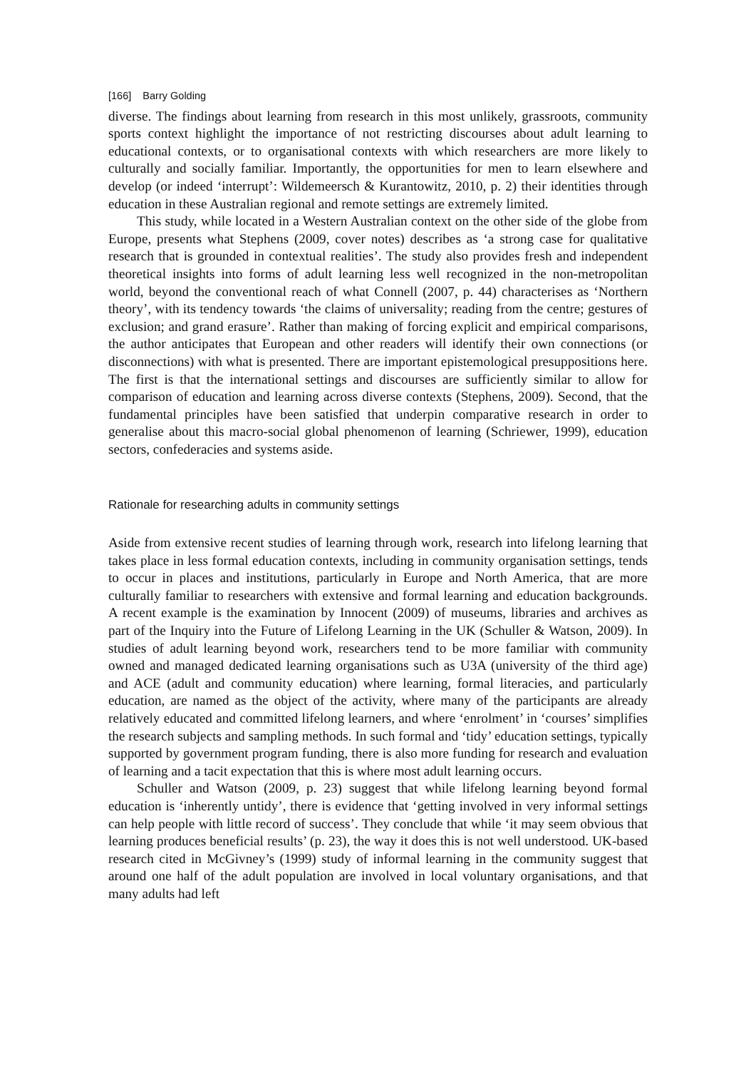[166] Barry Golding
diverse. The findings about learning from research in this most unlikely, grassroots, community sports context highlight the importance of not restricting discourses about adult learning to educational contexts, or to organisational contexts with which researchers are more likely to culturally and socially familiar. Importantly, the opportunities for men to learn elsewhere and develop (or indeed ‘interrupt’: Wildemeersch & Kurantowitz, 2010, p. 2) their identities through education in these Australian regional and remote settings are extremely limited.
This study, while located in a Western Australian context on the other side of the globe from Europe, presents what Stephens (2009, cover notes) describes as ‘a strong case for qualitative research that is grounded in contextual realities’. The study also provides fresh and independent theoretical insights into forms of adult learning less well recognized in the non-metropolitan world, beyond the conventional reach of what Connell (2007, p. 44) characterises as ‘Northern theory’, with its tendency towards ‘the claims of universality; reading from the centre; gestures of exclusion; and grand erasure’. Rather than making of forcing explicit and empirical comparisons, the author anticipates that European and other readers will identify their own connections (or disconnections) with what is presented. There are important epistemological presuppositions here. The first is that the international settings and discourses are sufficiently similar to allow for comparison of education and learning across diverse contexts (Stephens, 2009). Second, that the fundamental principles have been satisfied that underpin comparative research in order to generalise about this macro-social global phenomenon of learning (Schriewer, 1999), education sectors, confederacies and systems aside.
Rationale for researching adults in community settings
Aside from extensive recent studies of learning through work, research into lifelong learning that takes place in less formal education contexts, including in community organisation settings, tends to occur in places and institutions, particularly in Europe and North America, that are more culturally familiar to researchers with extensive and formal learning and education backgrounds. A recent example is the examination by Innocent (2009) of museums, libraries and archives as part of the Inquiry into the Future of Lifelong Learning in the UK (Schuller & Watson, 2009). In studies of adult learning beyond work, researchers tend to be more familiar with community owned and managed dedicated learning organisations such as U3A (university of the third age) and ACE (adult and community education) where learning, formal literacies, and particularly education, are named as the object of the activity, where many of the participants are already relatively educated and committed lifelong learners, and where ‘enrolment’ in ‘courses’ simplifies the research subjects and sampling methods. In such formal and ‘tidy’ education settings, typically supported by government program funding, there is also more funding for research and evaluation of learning and a tacit expectation that this is where most adult learning occurs.
Schuller and Watson (2009, p. 23) suggest that while lifelong learning beyond formal education is ‘inherently untidy’, there is evidence that ‘getting involved in very informal settings can help people with little record of success’. They conclude that while ‘it may seem obvious that learning produces beneficial results’ (p. 23), the way it does this is not well understood. UK-based research cited in McGivney’s (1999) study of informal learning in the community suggest that around one half of the adult population are involved in local voluntary organisations, and that many adults had left